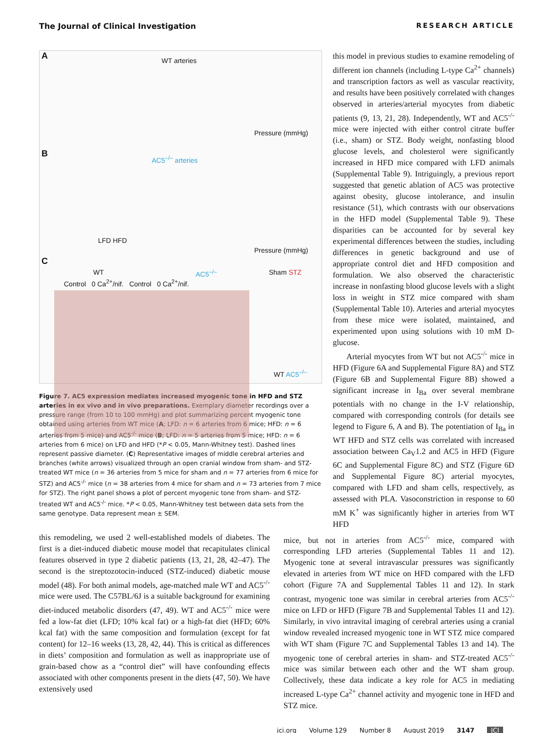The Journal of Clinical Investigation RESEARCH ARTICLE
A WT arteries
LFD HFD
B AC5<sup>–/–</sup> arteries
Pressure (mmHg)
Pressure (mmHg)
C
WT AC5<sup>–/–</sup>
Control 0 Ca<sup>2+</sup>/nif. Control 0 Ca<sup>2+</sup>/nif.
Sham STZ
WT AC5<sup>–/–</sup>
Figure 7. AC5 expression mediates increased myogenic tone in HFD and STZ arteries in ex vivo and in vivo preparations. Exemplary diameter recordings over a pressure range (from 10 to 100 mmHg) and plot summarizing percent myogenic tone obtained using arteries from WT mice (A; LFD: n = 6 arteries from 6 mice; HFD: n = 6 arteries from 5 mice) and AC5<sup>-/-</sup> mice (B; LFD: n = 5 arteries from 5 mice; HFD: n = 6 arteries from 6 mice) on LFD and HFD (*P < 0.05, Mann-Whitney test). Dashed lines represent passive diameter. (C) Representative images of middle cerebral arteries and branches (white arrows) visualized through an open cranial window from sham- and STZ-treated WT mice (n = 36 arteries from 5 mice for sham and n = 77 arteries from 6 mice for STZ) and AC5<sup>-/-</sup> mice (n = 38 arteries from 4 mice for sham and n = 73 arteries from 7 mice for STZ). The right panel shows a plot of percent myogenic tone from sham- and STZ-treated WT and AC5<sup>-/-</sup> mice. *P < 0.05, Mann-Whitney test between data sets from the same genotype. Data represent mean ± SEM.
this model in previous studies to examine remodeling of different ion channels (including L-type Ca<sup>2+</sup> channels) and transcription factors as well as vascular reactivity, and results have been positively correlated with changes observed in arteries/arterial myocytes from diabetic patients (9, 13, 21, 28). Independently, WT and AC5<sup>-/-</sup> mice were injected with either control citrate buffer (i.e., sham) or STZ. Body weight, nonfasting blood glucose levels, and cholesterol were significantly increased in HFD mice compared with LFD animals (Supplemental Table 9). Intriguingly, a previous report suggested that genetic ablation of AC5 was protective against obesity, glucose intolerance, and insulin resistance (51), which contrasts with our observations in the HFD model (Supplemental Table 9). These disparities can be accounted for by several key experimental differences between the studies, including differences in genetic background and use of appropriate control diet and HFD composition and formulation. We also observed the characteristic increase in nonfasting blood glucose levels with a slight loss in weight in STZ mice compared with sham (Supplemental Table 10). Arteries and arterial myocytes from these mice were isolated, maintained, and experimented upon using solutions with 10 mM D-glucose.
Arterial myocytes from WT but not AC5<sup>-/-</sup> mice in HFD (Figure 6A and Supplemental Figure 8A) and STZ (Figure 6B and Supplemental Figure 8B) showed a significant increase in I<sub>Ba</sub> over several membrane potentials with no change in the I-V relationship, compared with corresponding controls (for details see legend to Figure 6, A and B). The potentiation of I<sub>Ba</sub> in WT HFD and STZ cells was correlated with increased association between Ca<sub>V</sub>1.2 and AC5 in HFD (Figure 6C and Supplemental Figure 8C) and STZ (Figure 6D and Supplemental Figure 8C) arterial myocytes, compared with LFD and sham cells, respectively, as assessed with PLA. Vasoconstriction in response to 60 mM K<sup>+</sup> was significantly higher in arteries from WT HFD
this remodeling, we used 2 well-established models of diabetes. The first is a diet-induced diabetic mouse model that recapitulates clinical features observed in type 2 diabetic patients (13, 21, 28, 42–47). The second is the streptozotocin-induced (STZ-induced) diabetic mouse model (48). For both animal models, age-matched male WT and AC5<sup>-/-</sup> mice were used. The C57BL/6J is a suitable background for examining diet-induced metabolic disorders (47, 49). WT and AC5<sup>-/-</sup> mice were fed a low-fat diet (LFD; 10% kcal fat) or a high-fat diet (HFD; 60% kcal fat) with the same composition and formulation (except for fat content) for 12–16 weeks (13, 28, 42, 44). This is critical as differences in diets’ composition and formulation as well as inappropriate use of grain-based chow as a “control diet” will have confounding effects associated with other components present in the diets (47, 50). We have extensively used
mice, but not in arteries from AC5<sup>-/-</sup> mice, compared with corresponding LFD arteries (Supplemental Tables 11 and 12). Myogenic tone at several intravascular pressures was significantly elevated in arteries from WT mice on HFD compared with the LFD cohort (Figure 7A and Supplemental Tables 11 and 12). In stark contrast, myogenic tone was similar in cerebral arteries from AC5<sup>-/-</sup> mice on LFD or HFD (Figure 7B and Supplemental Tables 11 and 12). Similarly, in vivo intravital imaging of cerebral arteries using a cranial window revealed increased myogenic tone in WT STZ mice compared with WT sham (Figure 7C and Supplemental Tables 13 and 14). The myogenic tone of cerebral arteries in sham- and STZ-treated AC5<sup>-/-</sup> mice was similar between each other and the WT sham group. Collectively, these data indicate a key role for AC5 in mediating increased L-type Ca<sup>2+</sup> channel activity and myogenic tone in HFD and STZ mice.
jci.org Volume 129 Number 8 August 2019 3147 JCI